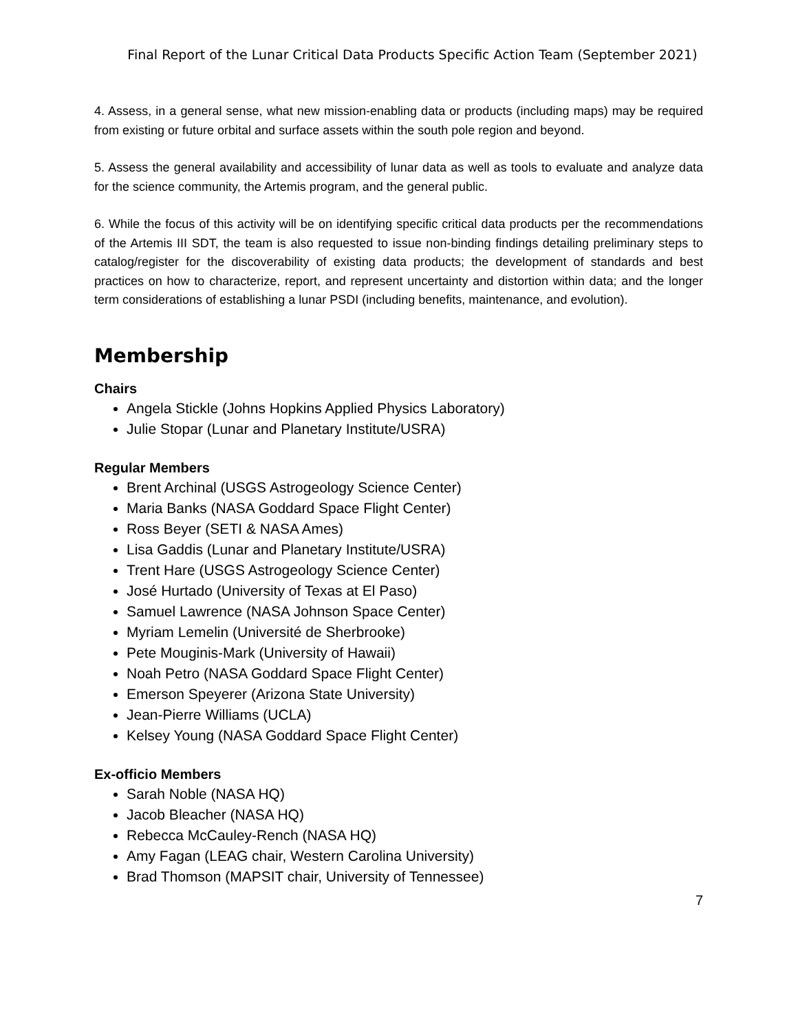Final Report of the Lunar Critical Data Products Specific Action Team (September 2021)
4. Assess, in a general sense, what new mission-enabling data or products (including maps) may be required from existing or future orbital and surface assets within the south pole region and beyond.
5. Assess the general availability and accessibility of lunar data as well as tools to evaluate and analyze data for the science community, the Artemis program, and the general public.
6. While the focus of this activity will be on identifying specific critical data products per the recommendations of the Artemis III SDT, the team is also requested to issue non-binding findings detailing preliminary steps to catalog/register for the discoverability of existing data products; the development of standards and best practices on how to characterize, report, and represent uncertainty and distortion within data; and the longer term considerations of establishing a lunar PSDI (including benefits, maintenance, and evolution).
Membership
Chairs
Angela Stickle (Johns Hopkins Applied Physics Laboratory)
Julie Stopar (Lunar and Planetary Institute/USRA)
Regular Members
Brent Archinal (USGS Astrogeology Science Center)
Maria Banks (NASA Goddard Space Flight Center)
Ross Beyer (SETI & NASA Ames)
Lisa Gaddis (Lunar and Planetary Institute/USRA)
Trent Hare (USGS Astrogeology Science Center)
José Hurtado (University of Texas at El Paso)
Samuel Lawrence (NASA Johnson Space Center)
Myriam Lemelin (Université de Sherbrooke)
Pete Mouginis-Mark (University of Hawaii)
Noah Petro (NASA Goddard Space Flight Center)
Emerson Speyerer (Arizona State University)
Jean-Pierre Williams (UCLA)
Kelsey Young (NASA Goddard Space Flight Center)
Ex-officio Members
Sarah Noble (NASA HQ)
Jacob Bleacher (NASA HQ)
Rebecca McCauley-Rench (NASA HQ)
Amy Fagan (LEAG chair, Western Carolina University)
Brad Thomson (MAPSIT chair, University of Tennessee)
7